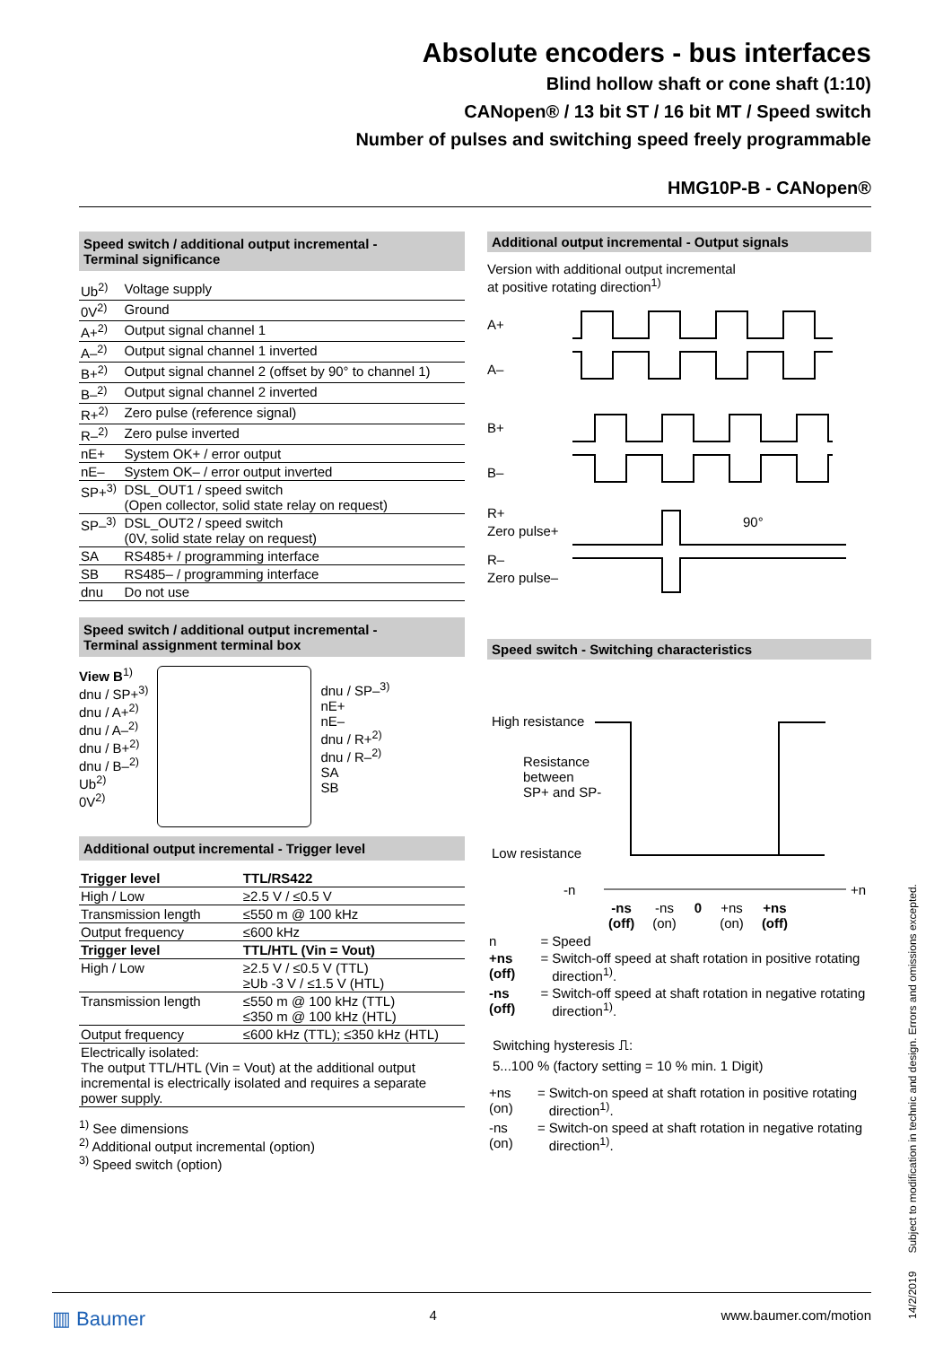Absolute encoders - bus interfaces
Blind hollow shaft or cone shaft (1:10)
CANopen® / 13 bit ST / 16 bit MT / Speed switch
Number of pulses and switching speed freely programmable
HMG10P-B - CANopen®
Speed switch / additional output incremental -
Terminal significance
| Ub<sup>2)</sup> | Voltage supply |
| 0V<sup>2)</sup> | Ground |
| A+<sup>2)</sup> | Output signal channel 1 |
| A–<sup>2)</sup> | Output signal channel 1 inverted |
| B+<sup>2)</sup> | Output signal channel 2 (offset by 90° to channel 1) |
| B–<sup>2)</sup> | Output signal channel 2 inverted |
| R+<sup>2)</sup> | Zero pulse (reference signal) |
| R–<sup>2)</sup> | Zero pulse inverted |
| nE+ | System OK+ / error output |
| nE– | System OK– / error output inverted |
| SP+<sup>3)</sup> | DSL_OUT1 / speed switch (Open collector, solid state relay on request) |
| SP–<sup>3)</sup> | DSL_OUT2 / speed switch (0V, solid state relay on request) |
| SA | RS485+ / programming interface |
| SB | RS485– / programming interface |
| dnu | Do not use |
Speed switch / additional output incremental -
Terminal assignment terminal box
View B<sup>1)</sup>
dnu / SP+<sup>3)</sup>
dnu / A+<sup>2)</sup>
dnu / A–<sup>2)</sup>
dnu / B+<sup>2)</sup>
dnu / B–<sup>2)</sup>
Ub<sup>2)</sup>
0V<sup>2)</sup>
dnu / SP–<sup>3)</sup>
nE+
nE–
dnu / R+<sup>2)</sup>
dnu / R–<sup>2)</sup>
SA
SB
Additional output incremental - Trigger level
| Trigger level | TTL/RS422 |
| --- | --- |
| High / Low | ≥2.5 V / ≤0.5 V |
| Transmission length | ≤550 m @ 100 kHz |
| Output frequency | ≤600 kHz |
| Trigger level | TTL/HTL (Vin = Vout) |
| High / Low | ≥2.5 V / ≤0.5 V (TTL) ≥Ub -3 V / ≤1.5 V (HTL) |
| Transmission length | ≤550 m @ 100 kHz (TTL) ≤350 m @ 100 kHz (HTL) |
| Output frequency | ≤600 kHz (TTL); ≤350 kHz (HTL) |
| Electrically isolated: The output TTL/HTL (Vin = Vout) at the additional output incremental is electrically isolated and requires a separate power supply. | |
<sup>1)</sup> See dimensions
<sup>2)</sup> Additional output incremental (option)
<sup>3)</sup> Speed switch (option)
Additional output incremental - Output signals
Version with additional output incremental
at positive rotating direction<sup>1)</sup>
A+
A–
B+
B–
R+
Zero pulse+
R–
Zero pulse–
90°
Speed switch - Switching characteristics
High resistance
Resistance
between
SP+ and SP-
Low resistance
-n +n
-ns
(off) -ns
(on) 0 +ns
(on) +ns
(off)
| n | = | Speed |
| +ns (off) | = | Switch-off speed at shaft rotation in positive rotating direction<sup>1)</sup>. |
| -ns (off) | = | Switch-off speed at shaft rotation in negative rotating direction<sup>1)</sup>. |
Switching hysteresis ⎍:
5...100 % (factory setting = 10 % min. 1 Digit)
| +ns (on) | = | Switch-on speed at shaft rotation in positive rotating direction<sup>1)</sup>. |
| -ns (on) | = | Switch-on speed at shaft rotation in negative rotating direction<sup>1)</sup>. |
▥ Baumer 4 www.baumer.com/motion
14/2/2019 Subject to modification in technic and design. Errors and omissions excepted.